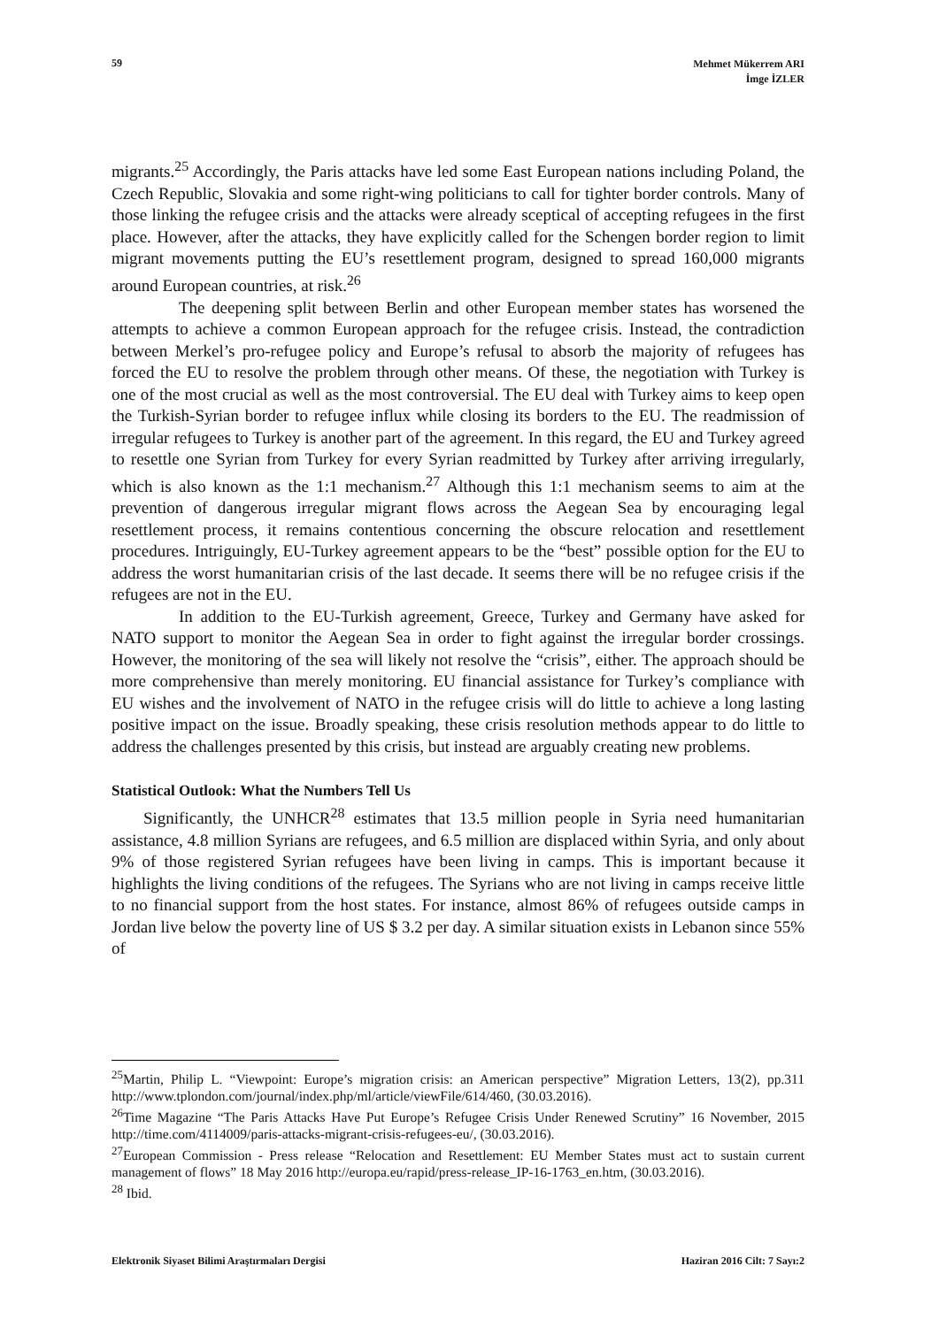59
Mehmet Mükerrem ARI
İmge İZLER
migrants.<sup>25</sup> Accordingly, the Paris attacks have led some East European nations including Poland, the Czech Republic, Slovakia and some right-wing politicians to call for tighter border controls. Many of those linking the refugee crisis and the attacks were already sceptical of accepting refugees in the first place. However, after the attacks, they have explicitly called for the Schengen border region to limit migrant movements putting the EU’s resettlement program, designed to spread 160,000 migrants around European countries, at risk.<sup>26</sup>
The deepening split between Berlin and other European member states has worsened the attempts to achieve a common European approach for the refugee crisis. Instead, the contradiction between Merkel’s pro-refugee policy and Europe’s refusal to absorb the majority of refugees has forced the EU to resolve the problem through other means. Of these, the negotiation with Turkey is one of the most crucial as well as the most controversial. The EU deal with Turkey aims to keep open the Turkish-Syrian border to refugee influx while closing its borders to the EU. The readmission of irregular refugees to Turkey is another part of the agreement. In this regard, the EU and Turkey agreed to resettle one Syrian from Turkey for every Syrian readmitted by Turkey after arriving irregularly, which is also known as the 1:1 mechanism.<sup>27</sup> Although this 1:1 mechanism seems to aim at the prevention of dangerous irregular migrant flows across the Aegean Sea by encouraging legal resettlement process, it remains contentious concerning the obscure relocation and resettlement procedures. Intriguingly, EU-Turkey agreement appears to be the “best” possible option for the EU to address the worst humanitarian crisis of the last decade. It seems there will be no refugee crisis if the refugees are not in the EU.
In addition to the EU-Turkish agreement, Greece, Turkey and Germany have asked for NATO support to monitor the Aegean Sea in order to fight against the irregular border crossings. However, the monitoring of the sea will likely not resolve the “crisis”, either. The approach should be more comprehensive than merely monitoring. EU financial assistance for Turkey’s compliance with EU wishes and the involvement of NATO in the refugee crisis will do little to achieve a long lasting positive impact on the issue. Broadly speaking, these crisis resolution methods appear to do little to address the challenges presented by this crisis, but instead are arguably creating new problems.
Statistical Outlook: What the Numbers Tell Us
Significantly, the UNHCR<sup>28</sup> estimates that 13.5 million people in Syria need humanitarian assistance, 4.8 million Syrians are refugees, and 6.5 million are displaced within Syria, and only about 9% of those registered Syrian refugees have been living in camps. This is important because it highlights the living conditions of the refugees. The Syrians who are not living in camps receive little to no financial support from the host states. For instance, almost 86% of refugees outside camps in Jordan live below the poverty line of US $ 3.2 per day. A similar situation exists in Lebanon since 55% of
<sup>25</sup> Martin, Philip L. “Viewpoint: Europe’s migration crisis: an American perspective” Migration Letters, 13(2), pp.311 http://www.tplondon.com/journal/index.php/ml/article/viewFile/614/460, (30.03.2016).
<sup>26</sup> Time Magazine “The Paris Attacks Have Put Europe’s Refugee Crisis Under Renewed Scrutiny” 16 November, 2015 http://time.com/4114009/paris-attacks-migrant-crisis-refugees-eu/, (30.03.2016).
<sup>27</sup> European Commission - Press release “Relocation and Resettlement: EU Member States must act to sustain current management of flows” 18 May 2016 http://europa.eu/rapid/press-release_IP-16-1763_en.htm, (30.03.2016).
<sup>28</sup> Ibid.
Elektronik Siyaset Bilimi Araştırmaları Dergisi
Haziran 2016 Cilt: 7 Sayı:2